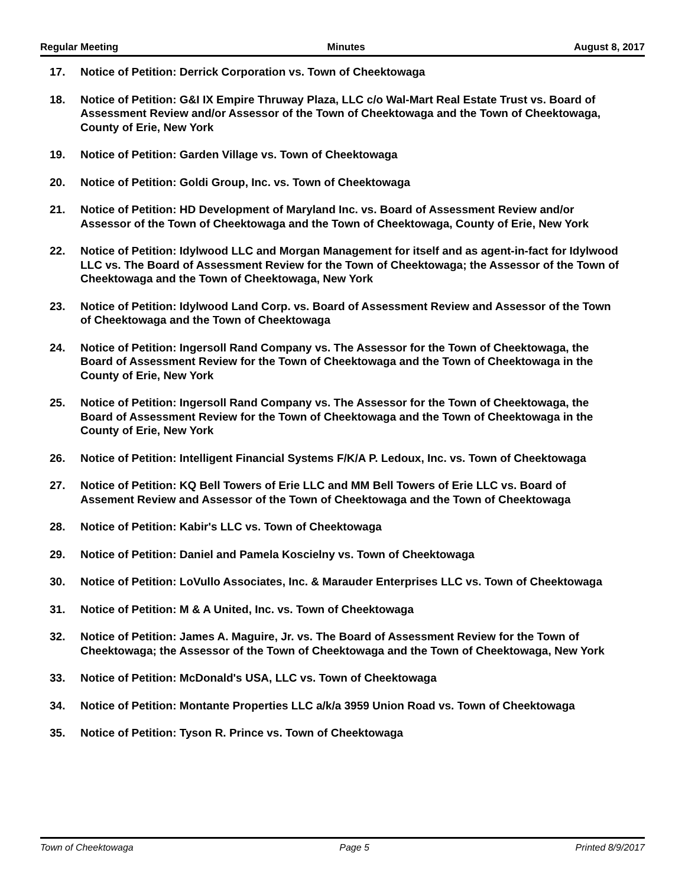Regular Meeting Minutes August 8, 2017
17. Notice of Petition: Derrick Corporation vs. Town of Cheektowaga
18. Notice of Petition: G&I IX Empire Thruway Plaza, LLC c/o Wal-Mart Real Estate Trust vs. Board of Assessment Review and/or Assessor of the Town of Cheektowaga and the Town of Cheektowaga, County of Erie, New York
19. Notice of Petition: Garden Village vs. Town of Cheektowaga
20. Notice of Petition: Goldi Group, Inc. vs. Town of Cheektowaga
21. Notice of Petition: HD Development of Maryland Inc. vs. Board of Assessment Review and/or Assessor of the Town of Cheektowaga and the Town of Cheektowaga, County of Erie, New York
22. Notice of Petition: Idylwood LLC and Morgan Management for itself and as agent-in-fact for Idylwood LLC vs. The Board of Assessment Review for the Town of Cheektowaga; the Assessor of the Town of Cheektowaga and the Town of Cheektowaga, New York
23. Notice of Petition: Idylwood Land Corp. vs. Board of Assessment Review and Assessor of the Town of Cheektowaga and the Town of Cheektowaga
24. Notice of Petition: Ingersoll Rand Company vs. The Assessor for the Town of Cheektowaga, the Board of Assessment Review for the Town of Cheektowaga and the Town of Cheektowaga in the County of Erie, New York
25. Notice of Petition: Ingersoll Rand Company vs. The Assessor for the Town of Cheektowaga, the Board of Assessment Review for the Town of Cheektowaga and the Town of Cheektowaga in the County of Erie, New York
26. Notice of Petition: Intelligent Financial Systems F/K/A P. Ledoux, Inc. vs. Town of Cheektowaga
27. Notice of Petition: KQ Bell Towers of Erie LLC and MM Bell Towers of Erie LLC vs. Board of Assement Review and Assessor of the Town of Cheektowaga and the Town of Cheektowaga
28. Notice of Petition: Kabir's LLC vs. Town of Cheektowaga
29. Notice of Petition: Daniel and Pamela Koscielny vs. Town of Cheektowaga
30. Notice of Petition: LoVullo Associates, Inc. & Marauder Enterprises LLC vs. Town of Cheektowaga
31. Notice of Petition: M & A United, Inc. vs. Town of Cheektowaga
32. Notice of Petition: James A. Maguire, Jr. vs. The Board of Assessment Review for the Town of Cheektowaga; the Assessor of the Town of Cheektowaga and the Town of Cheektowaga, New York
33. Notice of Petition: McDonald's USA, LLC vs. Town of Cheektowaga
34. Notice of Petition: Montante Properties LLC a/k/a 3959 Union Road vs. Town of Cheektowaga
35. Notice of Petition: Tyson R. Prince vs. Town of Cheektowaga
Town of Cheektowaga Page 5 Printed 8/9/2017